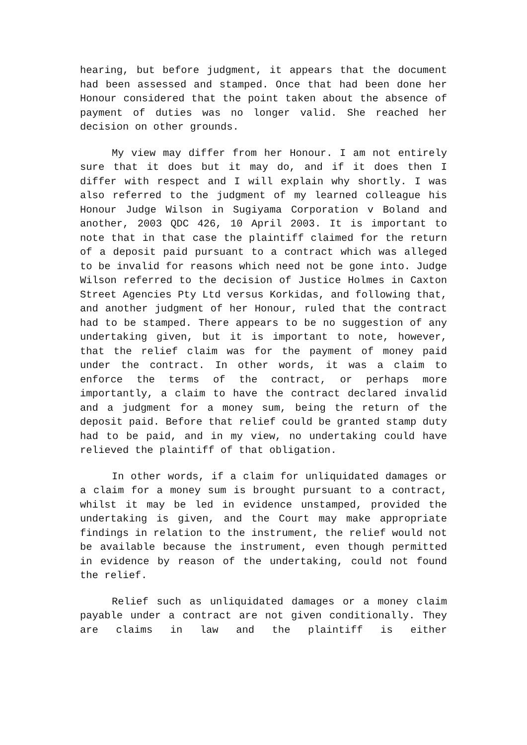hearing, but before judgment, it appears that the document had been assessed and stamped. Once that had been done her Honour considered that the point taken about the absence of payment of duties was no longer valid. She reached her decision on other grounds.
My view may differ from her Honour. I am not entirely sure that it does but it may do, and if it does then I differ with respect and I will explain why shortly. I was also referred to the judgment of my learned colleague his Honour Judge Wilson in Sugiyama Corporation v Boland and another, 2003 QDC 426, 10 April 2003. It is important to note that in that case the plaintiff claimed for the return of a deposit paid pursuant to a contract which was alleged to be invalid for reasons which need not be gone into. Judge Wilson referred to the decision of Justice Holmes in Caxton Street Agencies Pty Ltd versus Korkidas, and following that, and another judgment of her Honour, ruled that the contract had to be stamped. There appears to be no suggestion of any undertaking given, but it is important to note, however, that the relief claim was for the payment of money paid under the contract. In other words, it was a claim to enforce the terms of the contract, or perhaps more importantly, a claim to have the contract declared invalid and a judgment for a money sum, being the return of the deposit paid. Before that relief could be granted stamp duty had to be paid, and in my view, no undertaking could have relieved the plaintiff of that obligation.
In other words, if a claim for unliquidated damages or a claim for a money sum is brought pursuant to a contract, whilst it may be led in evidence unstamped, provided the undertaking is given, and the Court may make appropriate findings in relation to the instrument, the relief would not be available because the instrument, even though permitted in evidence by reason of the undertaking, could not found the relief.
Relief such as unliquidated damages or a money claim payable under a contract are not given conditionally. They are claims in law and the plaintiff is either